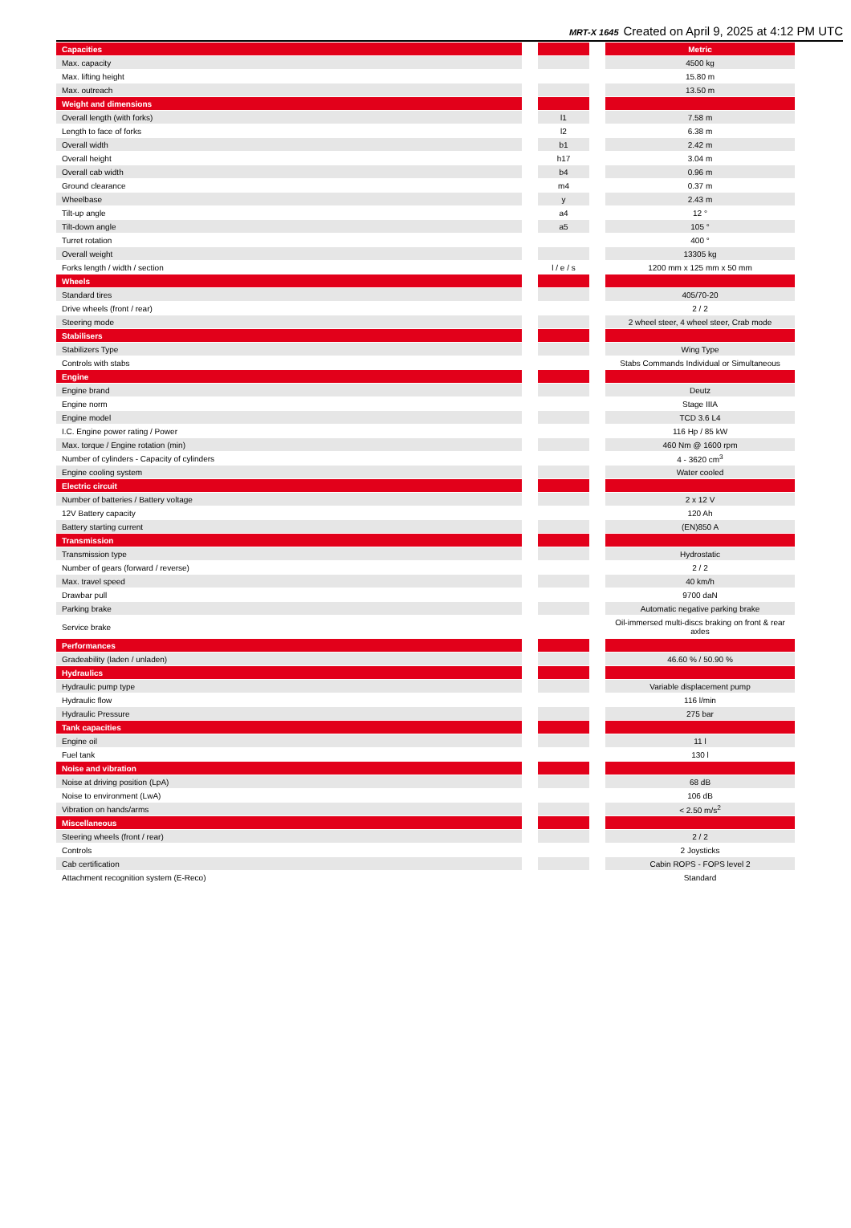MRT-X 1645 Created on April 9, 2025 at 4:12 PM UTC
| Capacities | | | | Metric |
| Max. capacity | | | | 4500 kg |
| Max. lifting height | | | | 15.80 m |
| Max. outreach | | | | 13.50 m |
| Weight and dimensions | | | | |
| Overall length (with forks) | | l1 | | 7.58 m |
| Length to face of forks | | l2 | | 6.38 m |
| Overall width | | b1 | | 2.42 m |
| Overall height | | h17 | | 3.04 m |
| Overall cab width | | b4 | | 0.96 m |
| Ground clearance | | m4 | | 0.37 m |
| Wheelbase | | y | | 2.43 m |
| Tilt-up angle | | a4 | | 12 ° |
| Tilt-down angle | | a5 | | 105 ° |
| Turret rotation | | | | 400 ° |
| Overall weight | | | | 13305 kg |
| Forks length / width / section | | l / e / s | | 1200 mm x 125 mm x 50 mm |
| Wheels | | | | |
| Standard tires | | | | 405/70-20 |
| Drive wheels (front / rear) | | | | 2 / 2 |
| Steering mode | | | | 2 wheel steer, 4 wheel steer, Crab mode |
| Stabilisers | | | | |
| Stabilizers Type | | | | Wing Type |
| Controls with stabs | | | | Stabs Commands Individual or Simultaneous |
| Engine | | | | |
| Engine brand | | | | Deutz |
| Engine norm | | | | Stage IIIA |
| Engine model | | | | TCD 3.6 L4 |
| I.C. Engine power rating / Power | | | | 116 Hp / 85 kW |
| Max. torque / Engine rotation (min) | | | | 460 Nm @ 1600 rpm |
| Number of cylinders - Capacity of cylinders | | | | 4 - 3620 cm<sup>3</sup> |
| Engine cooling system | | | | Water cooled |
| Electric circuit | | | | |
| Number of batteries / Battery voltage | | | | 2 x 12 V |
| 12V Battery capacity | | | | 120 Ah |
| Battery starting current | | | | (EN)850 A |
| Transmission | | | | |
| Transmission type | | | | Hydrostatic |
| Number of gears (forward / reverse) | | | | 2 / 2 |
| Max. travel speed | | | | 40 km/h |
| Drawbar pull | | | | 9700 daN |
| Parking brake | | | | Automatic negative parking brake |
| Service brake | | | | Oil-immersed multi-discs braking on front & rear axles |
| Performances | | | | |
| Gradeability (laden / unladen) | | | | 46.60 % / 50.90 % |
| Hydraulics | | | | |
| Hydraulic pump type | | | | Variable displacement pump |
| Hydraulic flow | | | | 116 l/min |
| Hydraulic Pressure | | | | 275 bar |
| Tank capacities | | | | |
| Engine oil | | | | 11 l |
| Fuel tank | | | | 130 l |
| Noise and vibration | | | | |
| Noise at driving position (LpA) | | | | 68 dB |
| Noise to environment (LwA) | | | | 106 dB |
| Vibration on hands/arms | | | | < 2.50 m/s<sup>2</sup> |
| Miscellaneous | | | | |
| Steering wheels (front / rear) | | | | 2 / 2 |
| Controls | | | | 2 Joysticks |
| Cab certification | | | | Cabin ROPS - FOPS level 2 |
| Attachment recognition system (E-Reco) | | | | Standard |